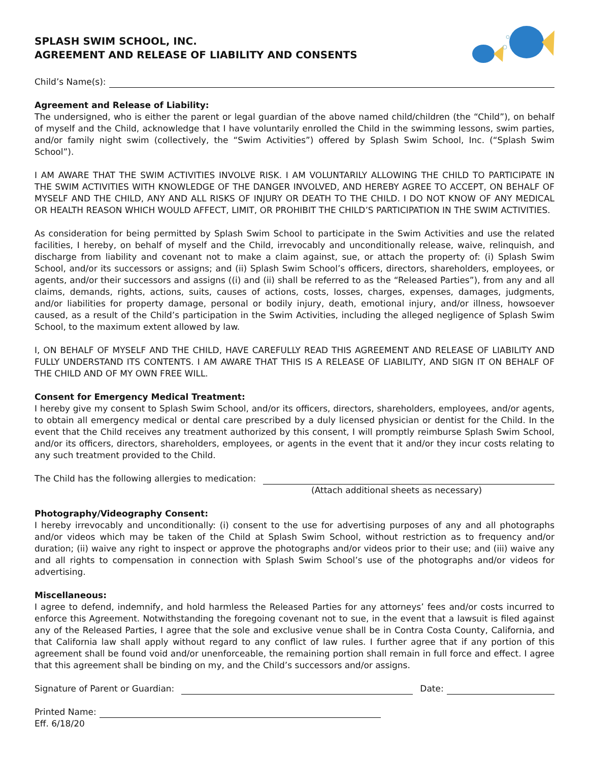SPLASH SWIM SCHOOL, INC.
AGREEMENT AND RELEASE OF LIABILITY AND CONSENTS
Child’s Name(s):
Agreement and Release of Liability:
The undersigned, who is either the parent or legal guardian of the above named child/children (the “Child”), on behalf of myself and the Child, acknowledge that I have voluntarily enrolled the Child in the swimming lessons, swim parties, and/or family night swim (collectively, the “Swim Activities”) offered by Splash Swim School, Inc. (“Splash Swim School”).
I AM AWARE THAT THE SWIM ACTIVITIES INVOLVE RISK. I AM VOLUNTARILY ALLOWING THE CHILD TO PARTICIPATE IN THE SWIM ACTIVITIES WITH KNOWLEDGE OF THE DANGER INVOLVED, AND HEREBY AGREE TO ACCEPT, ON BEHALF OF MYSELF AND THE CHILD, ANY AND ALL RISKS OF INJURY OR DEATH TO THE CHILD. I DO NOT KNOW OF ANY MEDICAL OR HEALTH REASON WHICH WOULD AFFECT, LIMIT, OR PROHIBIT THE CHILD’S PARTICIPATION IN THE SWIM ACTIVITIES.
As consideration for being permitted by Splash Swim School to participate in the Swim Activities and use the related facilities, I hereby, on behalf of myself and the Child, irrevocably and unconditionally release, waive, relinquish, and discharge from liability and covenant not to make a claim against, sue, or attach the property of: (i) Splash Swim School, and/or its successors or assigns; and (ii) Splash Swim School’s officers, directors, shareholders, employees, or agents, and/or their successors and assigns ((i) and (ii) shall be referred to as the “Released Parties”), from any and all claims, demands, rights, actions, suits, causes of actions, costs, losses, charges, expenses, damages, judgments, and/or liabilities for property damage, personal or bodily injury, death, emotional injury, and/or illness, howsoever caused, as a result of the Child’s participation in the Swim Activities, including the alleged negligence of Splash Swim School, to the maximum extent allowed by law.
I, ON BEHALF OF MYSELF AND THE CHILD, HAVE CAREFULLY READ THIS AGREEMENT AND RELEASE OF LIABILITY AND FULLY UNDERSTAND ITS CONTENTS. I AM AWARE THAT THIS IS A RELEASE OF LIABILITY, AND SIGN IT ON BEHALF OF THE CHILD AND OF MY OWN FREE WILL.
Consent for Emergency Medical Treatment:
I hereby give my consent to Splash Swim School, and/or its officers, directors, shareholders, employees, and/or agents, to obtain all emergency medical or dental care prescribed by a duly licensed physician or dentist for the Child. In the event that the Child receives any treatment authorized by this consent, I will promptly reimburse Splash Swim School, and/or its officers, directors, shareholders, employees, or agents in the event that it and/or they incur costs relating to any such treatment provided to the Child.
The Child has the following allergies to medication:
(Attach additional sheets as necessary)
Photography/Videography Consent:
I hereby irrevocably and unconditionally: (i) consent to the use for advertising purposes of any and all photographs and/or videos which may be taken of the Child at Splash Swim School, without restriction as to frequency and/or duration; (ii) waive any right to inspect or approve the photographs and/or videos prior to their use; and (iii) waive any and all rights to compensation in connection with Splash Swim School’s use of the photographs and/or videos for advertising.
Miscellaneous:
I agree to defend, indemnify, and hold harmless the Released Parties for any attorneys’ fees and/or costs incurred to enforce this Agreement. Notwithstanding the foregoing covenant not to sue, in the event that a lawsuit is filed against any of the Released Parties, I agree that the sole and exclusive venue shall be in Contra Costa County, California, and that California law shall apply without regard to any conflict of law rules. I further agree that if any portion of this agreement shall be found void and/or unenforceable, the remaining portion shall remain in full force and effect. I agree that this agreement shall be binding on my, and the Child’s successors and/or assigns.
Signature of Parent or Guardian: Date:
Printed Name:
Eff. 6/18/20